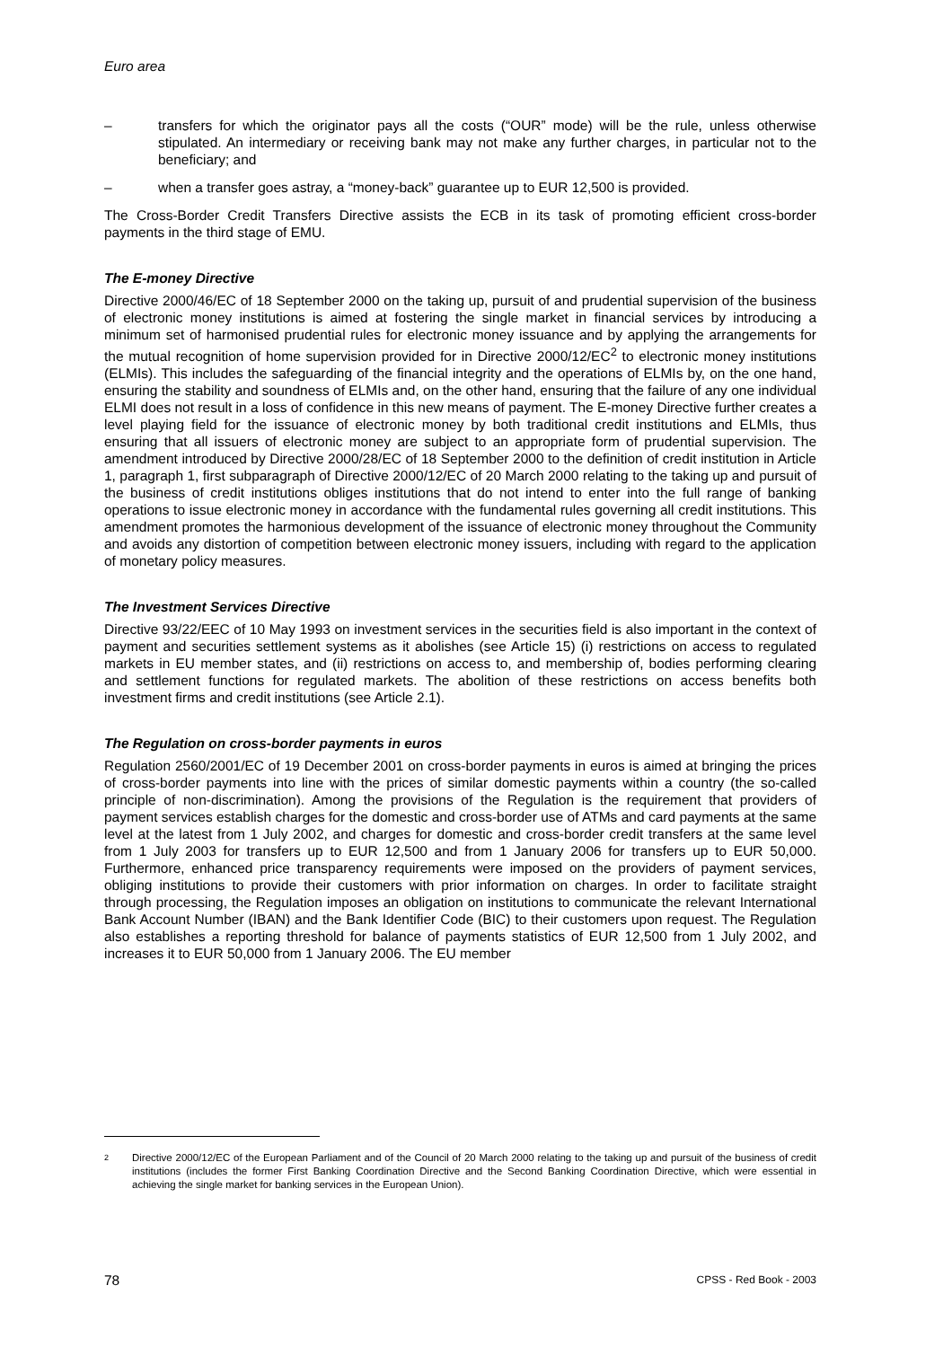Euro area
– transfers for which the originator pays all the costs (“OUR” mode) will be the rule, unless otherwise stipulated. An intermediary or receiving bank may not make any further charges, in particular not to the beneficiary; and
– when a transfer goes astray, a “money-back” guarantee up to EUR 12,500 is provided.
The Cross-Border Credit Transfers Directive assists the ECB in its task of promoting efficient cross-border payments in the third stage of EMU.
The E-money Directive
Directive 2000/46/EC of 18 September 2000 on the taking up, pursuit of and prudential supervision of the business of electronic money institutions is aimed at fostering the single market in financial services by introducing a minimum set of harmonised prudential rules for electronic money issuance and by applying the arrangements for the mutual recognition of home supervision provided for in Directive 2000/12/EC<sup>2</sup> to electronic money institutions (ELMIs). This includes the safeguarding of the financial integrity and the operations of ELMIs by, on the one hand, ensuring the stability and soundness of ELMIs and, on the other hand, ensuring that the failure of any one individual ELMI does not result in a loss of confidence in this new means of payment. The E-money Directive further creates a level playing field for the issuance of electronic money by both traditional credit institutions and ELMIs, thus ensuring that all issuers of electronic money are subject to an appropriate form of prudential supervision. The amendment introduced by Directive 2000/28/EC of 18 September 2000 to the definition of credit institution in Article 1, paragraph 1, first subparagraph of Directive 2000/12/EC of 20 March 2000 relating to the taking up and pursuit of the business of credit institutions obliges institutions that do not intend to enter into the full range of banking operations to issue electronic money in accordance with the fundamental rules governing all credit institutions. This amendment promotes the harmonious development of the issuance of electronic money throughout the Community and avoids any distortion of competition between electronic money issuers, including with regard to the application of monetary policy measures.
The Investment Services Directive
Directive 93/22/EEC of 10 May 1993 on investment services in the securities field is also important in the context of payment and securities settlement systems as it abolishes (see Article 15) (i) restrictions on access to regulated markets in EU member states, and (ii) restrictions on access to, and membership of, bodies performing clearing and settlement functions for regulated markets. The abolition of these restrictions on access benefits both investment firms and credit institutions (see Article 2.1).
The Regulation on cross-border payments in euros
Regulation 2560/2001/EC of 19 December 2001 on cross-border payments in euros is aimed at bringing the prices of cross-border payments into line with the prices of similar domestic payments within a country (the so-called principle of non-discrimination). Among the provisions of the Regulation is the requirement that providers of payment services establish charges for the domestic and cross-border use of ATMs and card payments at the same level at the latest from 1 July 2002, and charges for domestic and cross-border credit transfers at the same level from 1 July 2003 for transfers up to EUR 12,500 and from 1 January 2006 for transfers up to EUR 50,000. Furthermore, enhanced price transparency requirements were imposed on the providers of payment services, obliging institutions to provide their customers with prior information on charges. In order to facilitate straight through processing, the Regulation imposes an obligation on institutions to communicate the relevant International Bank Account Number (IBAN) and the Bank Identifier Code (BIC) to their customers upon request. The Regulation also establishes a reporting threshold for balance of payments statistics of EUR 12,500 from 1 July 2002, and increases it to EUR 50,000 from 1 January 2006. The EU member
2 Directive 2000/12/EC of the European Parliament and of the Council of 20 March 2000 relating to the taking up and pursuit of the business of credit institutions (includes the former First Banking Coordination Directive and the Second Banking Coordination Directive, which were essential in achieving the single market for banking services in the European Union).
78 CPSS - Red Book - 2003